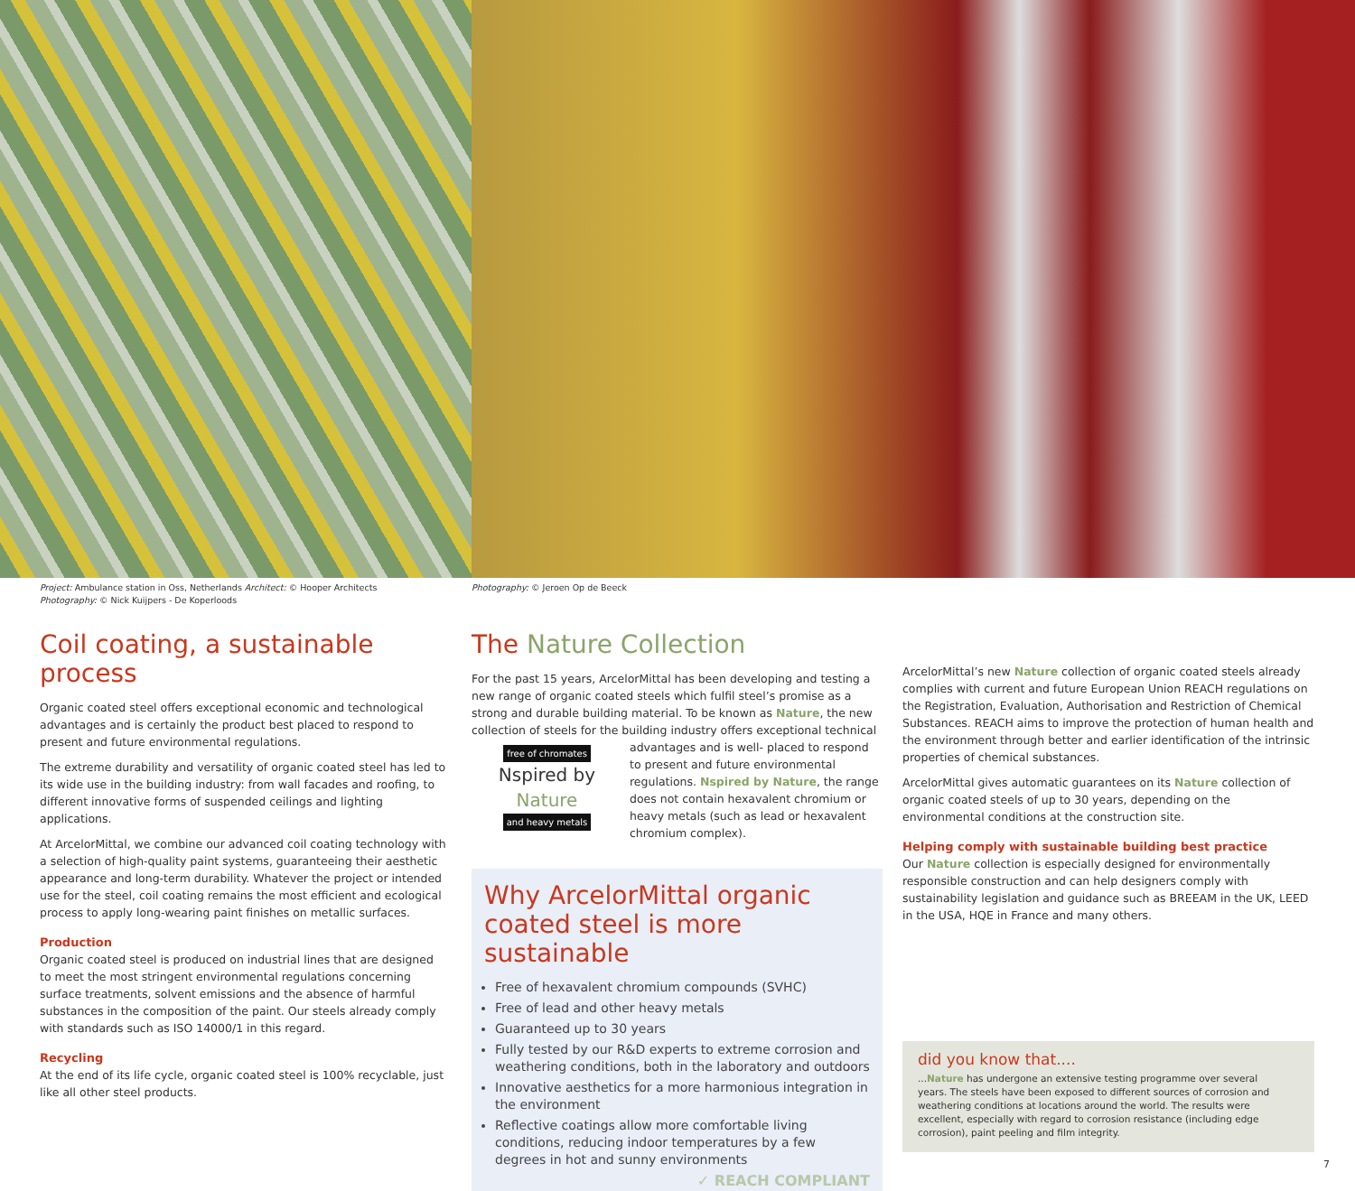Project: Ambulance station in Oss, Netherlands Architect: © Hooper Architects
Photography: © Nick Kuijpers - De Koperloods
Photography: © Jeroen Op de Beeck
Coil coating, a sustainable process
Organic coated steel offers exceptional economic and technological advantages and is certainly the product best placed to respond to present and future environmental regulations.
The extreme durability and versatility of organic coated steel has led to its wide use in the building industry: from wall facades and roofing, to different innovative forms of suspended ceilings and lighting applications.
At ArcelorMittal, we combine our advanced coil coating technology with a selection of high-quality paint systems, guaranteeing their aesthetic appearance and long-term durability. Whatever the project or intended use for the steel, coil coating remains the most efficient and ecological process to apply long-wearing paint finishes on metallic surfaces.
Production
Organic coated steel is produced on industrial lines that are designed to meet the most stringent environmental regulations concerning surface treatments, solvent emissions and the absence of harmful substances in the composition of the paint. Our steels already comply with standards such as ISO 14000/1 in this regard.
Recycling
At the end of its life cycle, organic coated steel is 100% recyclable, just like all other steel products.
The Nature Collection
For the past 15 years, ArcelorMittal has been developing and testing a new range of organic coated steels which fulfil steel’s promise as a strong and durable building material. To be known as Nature, the new collection of steels for the building industry offers exceptional technical advantages and is well- free of chromates
Nspired by Nature
and heavy metals placed to respond to present and future environmental regulations. Nspired by Nature, the range does not contain hexavalent chromium or heavy metals (such as lead or hexavalent chromium complex).
Why ArcelorMittal organic coated steel is more sustainable
Free of hexavalent chromium compounds (SVHC)
Free of lead and other heavy metals
Guaranteed up to 30 years
Fully tested by our R&D experts to extreme corrosion and weathering conditions, both in the laboratory and outdoors
Innovative aesthetics for a more harmonious integration in the environment
Reflective coatings allow more comfortable living conditions, reducing indoor temperatures by a few degrees in hot and sunny environments
✓ REACH COMPLIANT
ArcelorMittal’s new Nature collection of organic coated steels already complies with current and future European Union REACH regulations on the Registration, Evaluation, Authorisation and Restriction of Chemical Substances. REACH aims to improve the protection of human health and the environment through better and earlier identification of the intrinsic properties of chemical substances.
ArcelorMittal gives automatic guarantees on its Nature collection of organic coated steels of up to 30 years, depending on the environmental conditions at the construction site.
Helping comply with sustainable building best practice
Our Nature collection is especially designed for environmentally responsible construction and can help designers comply with sustainability legislation and guidance such as BREEAM in the UK, LEED in the USA, HQE in France and many others.
did you know that....
...Nature has undergone an extensive testing programme over several years. The steels have been exposed to different sources of corrosion and weathering conditions at locations around the world. The results were excellent, especially with regard to corrosion resistance (including edge corrosion), paint peeling and film integrity.
7